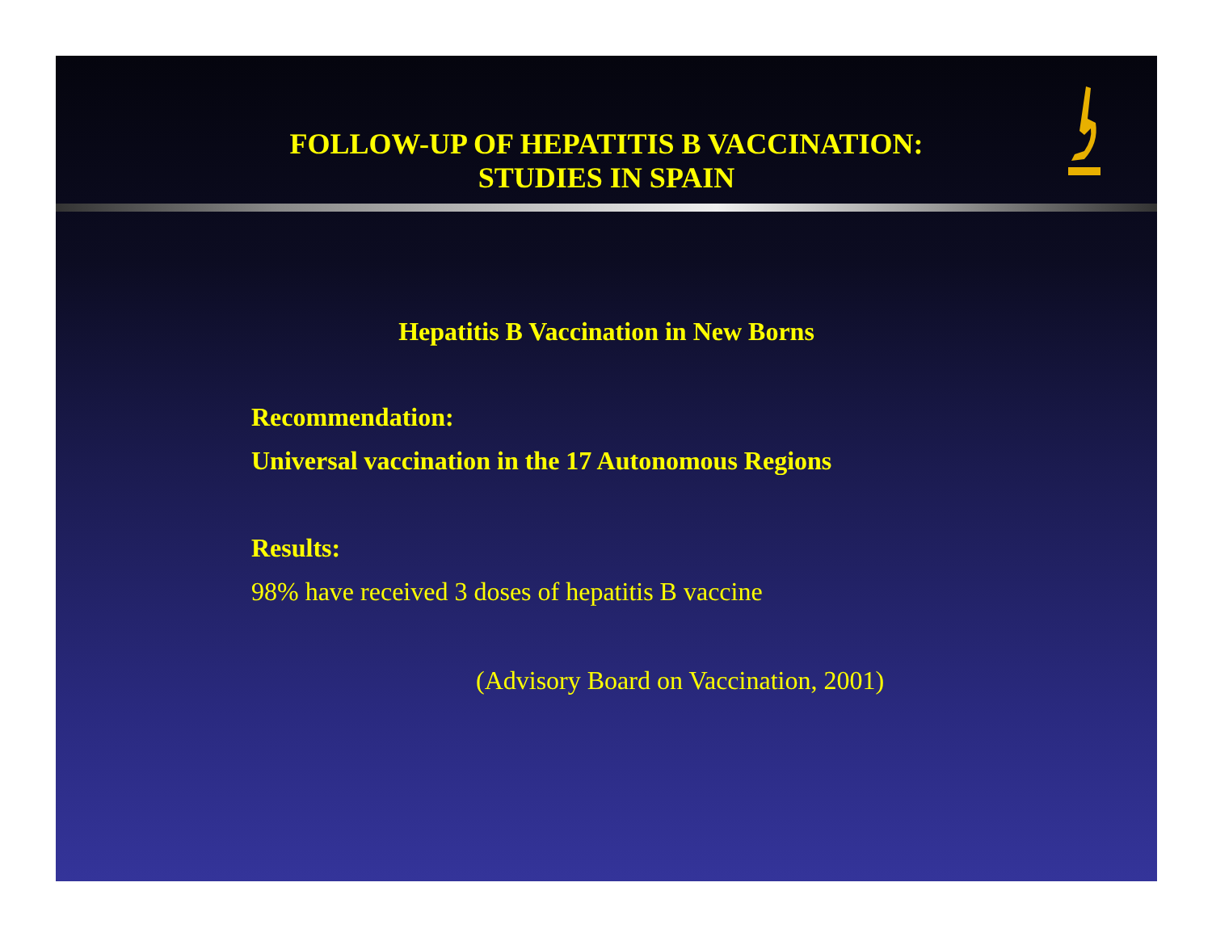FOLLOW-UP OF HEPATITIS B VACCINATION:
STUDIES IN SPAIN
Hepatitis B Vaccination in New Borns
Recommendation:
Universal vaccination in the 17 Autonomous Regions
Results:
98% have received 3 doses of hepatitis B vaccine
(Advisory Board on Vaccination, 2001)